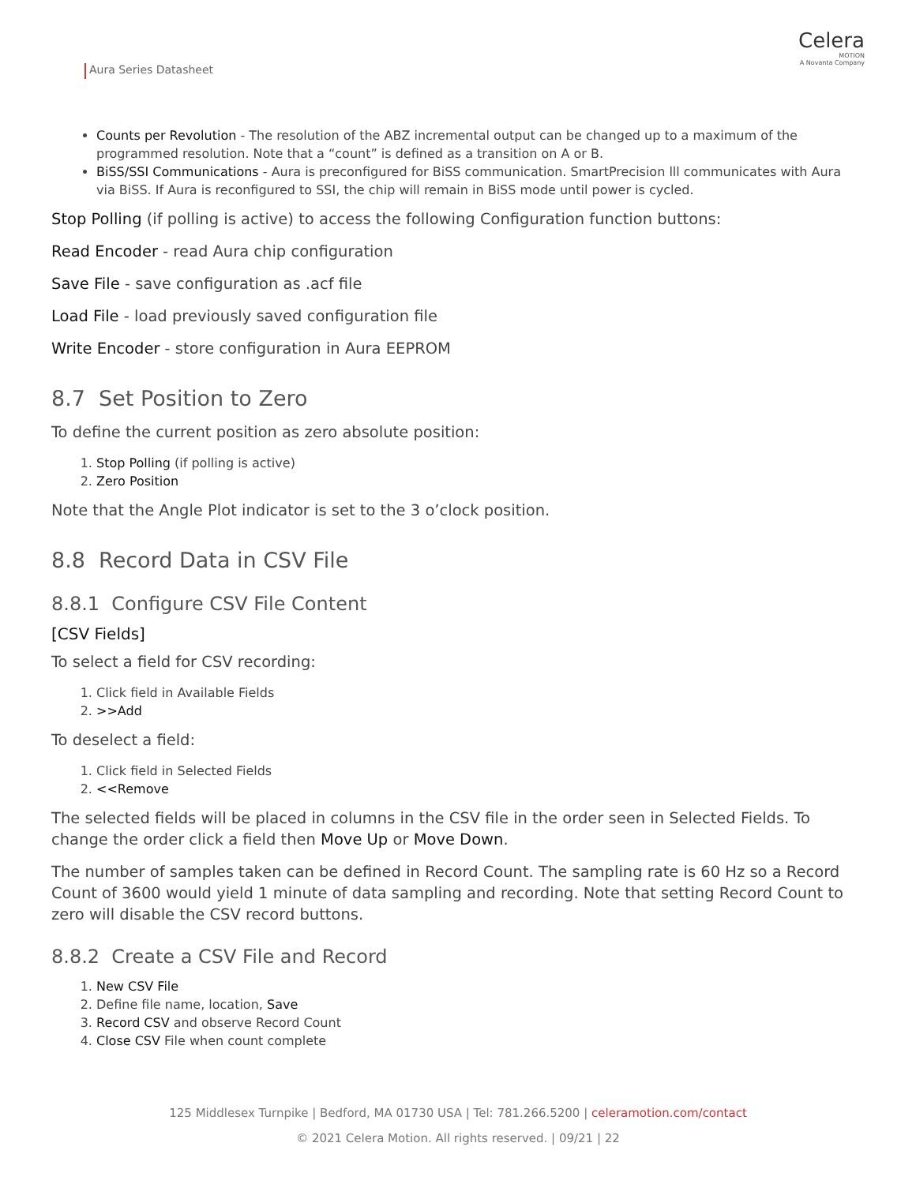Aura Series Datasheet
Celera
MOTION
A Novanta Company
Counts per Revolution - The resolution of the ABZ incremental output can be changed up to a maximum of the programmed resolution. Note that a “count” is defined as a transition on A or B.
BiSS/SSI Communications - Aura is preconfigured for BiSS communication. SmartPrecision lll communicates with Aura via BiSS. If Aura is reconfigured to SSI, the chip will remain in BiSS mode until power is cycled.
Stop Polling (if polling is active) to access the following Configuration function buttons:
Read Encoder - read Aura chip configuration
Save File - save configuration as .acf file
Load File - load previously saved configuration file
Write Encoder - store configuration in Aura EEPROM
8.7 Set Position to Zero
To define the current position as zero absolute position:
1. Stop Polling (if polling is active)
2. Zero Position
Note that the Angle Plot indicator is set to the 3 o’clock position.
8.8 Record Data in CSV File
8.8.1 Configure CSV File Content
[CSV Fields]
To select a field for CSV recording:
1. Click field in Available Fields
2. >>Add
To deselect a field:
1. Click field in Selected Fields
2. <<Remove
The selected fields will be placed in columns in the CSV file in the order seen in Selected Fields. To change the order click a field then Move Up or Move Down.
The number of samples taken can be defined in Record Count. The sampling rate is 60 Hz so a Record Count of 3600 would yield 1 minute of data sampling and recording. Note that setting Record Count to zero will disable the CSV record buttons.
8.8.2 Create a CSV File and Record
1. New CSV File
2. Define file name, location, Save
3. Record CSV and observe Record Count
4. Close CSV File when count complete
125 Middlesex Turnpike | Bedford, MA 01730 USA | Tel: 781.266.5200 | celeramotion.com/contact
© 2021 Celera Motion. All rights reserved. | 09/21 | 22